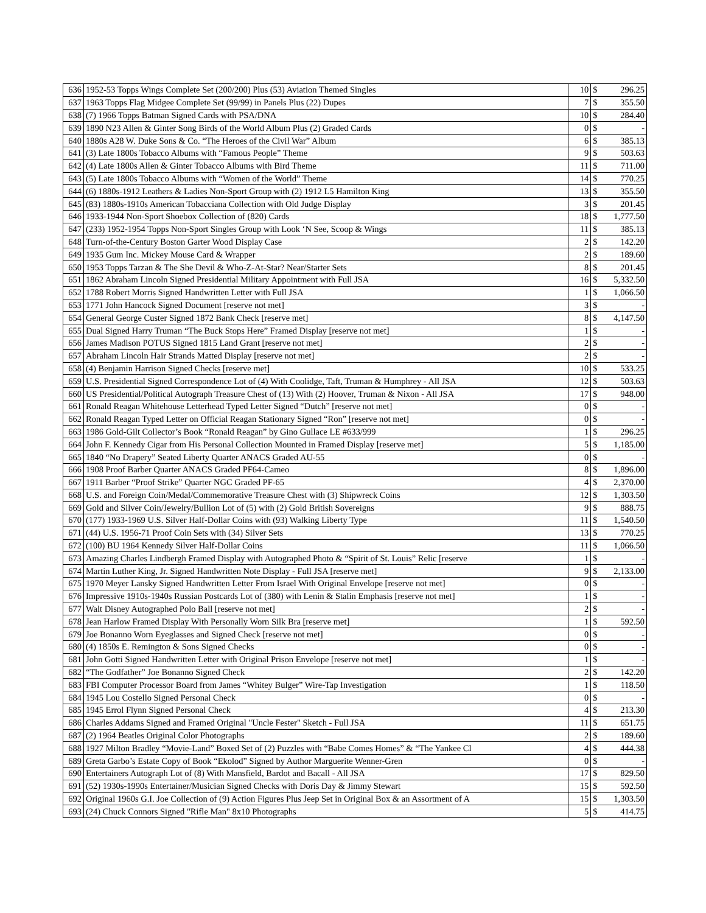| 636 | 1952-53 Topps Wings Complete Set (200/200) Plus (53) Aviation Themed Singles | 10 | $ | 296.25 |
| 637 | 1963 Topps Flag Midgee Complete Set (99/99) in Panels Plus (22) Dupes | 7 | $ | 355.50 |
| 638 | (7) 1966 Topps Batman Signed Cards with PSA/DNA | 10 | $ | 284.40 |
| 639 | 1890 N23 Allen & Ginter Song Birds of the World Album Plus (2) Graded Cards | 0 | $ | - |
| 640 | 1880s A28 W. Duke Sons & Co. “The Heroes of the Civil War” Album | 6 | $ | 385.13 |
| 641 | (3) Late 1800s Tobacco Albums with “Famous People” Theme | 9 | $ | 503.63 |
| 642 | (4) Late 1800s Allen & Ginter Tobacco Albums with Bird Theme | 11 | $ | 711.00 |
| 643 | (5) Late 1800s Tobacco Albums with “Women of the World” Theme | 14 | $ | 770.25 |
| 644 | (6) 1880s-1912 Leathers & Ladies Non-Sport Group with (2) 1912 L5 Hamilton King | 13 | $ | 355.50 |
| 645 | (83) 1880s-1910s American Tobacciana Collection with Old Judge Display | 3 | $ | 201.45 |
| 646 | 1933-1944 Non-Sport Shoebox Collection of (820) Cards | 18 | $ | 1,777.50 |
| 647 | (233) 1952-1954 Topps Non-Sport Singles Group with Look ‘N See, Scoop & Wings | 11 | $ | 385.13 |
| 648 | Turn-of-the-Century Boston Garter Wood Display Case | 2 | $ | 142.20 |
| 649 | 1935 Gum Inc. Mickey Mouse Card & Wrapper | 2 | $ | 189.60 |
| 650 | 1953 Topps Tarzan & The She Devil & Who-Z-At-Star? Near/Starter Sets | 8 | $ | 201.45 |
| 651 | 1862 Abraham Lincoln Signed Presidential Military Appointment with Full JSA | 16 | $ | 5,332.50 |
| 652 | 1788 Robert Morris Signed Handwritten Letter with Full JSA | 1 | $ | 1,066.50 |
| 653 | 1771 John Hancock Signed Document [reserve not met] | 3 | $ | - |
| 654 | General George Custer Signed 1872 Bank Check [reserve met] | 8 | $ | 4,147.50 |
| 655 | Dual Signed Harry Truman “The Buck Stops Here” Framed Display [reserve not met] | 1 | $ | - |
| 656 | James Madison POTUS Signed 1815 Land Grant [reserve not met] | 2 | $ | - |
| 657 | Abraham Lincoln Hair Strands Matted Display [reserve not met] | 2 | $ | - |
| 658 | (4) Benjamin Harrison Signed Checks [reserve met] | 10 | $ | 533.25 |
| 659 | U.S. Presidential Signed Correspondence Lot of (4) With Coolidge, Taft, Truman & Humphrey - All JSA | 12 | $ | 503.63 |
| 660 | US Presidential/Political Autograph Treasure Chest of (13) With (2) Hoover, Truman & Nixon - All JSA | 17 | $ | 948.00 |
| 661 | Ronald Reagan Whitehouse Letterhead Typed Letter Signed “Dutch” [reserve not met] | 0 | $ | - |
| 662 | Ronald Reagan Typed Letter on Official Reagan Stationary Signed “Ron” [reserve not met] | 0 | $ | - |
| 663 | 1986 Gold-Gilt Collector’s Book “Ronald Reagan” by Gino Gullace LE #633/999 | 1 | $ | 296.25 |
| 664 | John F. Kennedy Cigar from His Personal Collection Mounted in Framed Display [reserve met] | 5 | $ | 1,185.00 |
| 665 | 1840 “No Drapery” Seated Liberty Quarter ANACS Graded AU-55 | 0 | $ | - |
| 666 | 1908 Proof Barber Quarter ANACS Graded PF64-Cameo | 8 | $ | 1,896.00 |
| 667 | 1911 Barber “Proof Strike” Quarter NGC Graded PF-65 | 4 | $ | 2,370.00 |
| 668 | U.S. and Foreign Coin/Medal/Commemorative Treasure Chest with (3) Shipwreck Coins | 12 | $ | 1,303.50 |
| 669 | Gold and Silver Coin/Jewelry/Bullion Lot of (5) with (2) Gold British Sovereigns | 9 | $ | 888.75 |
| 670 | (177) 1933-1969 U.S. Silver Half-Dollar Coins with (93) Walking Liberty Type | 11 | $ | 1,540.50 |
| 671 | (44) U.S. 1956-71 Proof Coin Sets with (34) Silver Sets | 13 | $ | 770.25 |
| 672 | (100) BU 1964 Kennedy Silver Half-Dollar Coins | 11 | $ | 1,066.50 |
| 673 | Amazing Charles Lindbergh Framed Display with Autographed Photo & “Spirit of St. Louis” Relic [reserve | 1 | $ | - |
| 674 | Martin Luther King, Jr. Signed Handwritten Note Display - Full JSA [reserve met] | 9 | $ | 2,133.00 |
| 675 | 1970 Meyer Lansky Signed Handwritten Letter From Israel With Original Envelope [reserve not met] | 0 | $ | - |
| 676 | Impressive 1910s-1940s Russian Postcards Lot of (380) with Lenin & Stalin Emphasis [reserve not met] | 1 | $ | - |
| 677 | Walt Disney Autographed Polo Ball [reserve not met] | 2 | $ | - |
| 678 | Jean Harlow Framed Display With Personally Worn Silk Bra [reserve met] | 1 | $ | 592.50 |
| 679 | Joe Bonanno Worn Eyeglasses and Signed Check [reserve not met] | 0 | $ | - |
| 680 | (4) 1850s E. Remington & Sons Signed Checks | 0 | $ | - |
| 681 | John Gotti Signed Handwritten Letter with Original Prison Envelope [reserve not met] | 1 | $ | - |
| 682 | “The Godfather” Joe Bonanno Signed Check | 2 | $ | 142.20 |
| 683 | FBI Computer Processor Board from James “Whitey Bulger” Wire-Tap Investigation | 1 | $ | 118.50 |
| 684 | 1945 Lou Costello Signed Personal Check | 0 | $ | - |
| 685 | 1945 Errol Flynn Signed Personal Check | 4 | $ | 213.30 |
| 686 | Charles Addams Signed and Framed Original "Uncle Fester" Sketch - Full JSA | 11 | $ | 651.75 |
| 687 | (2) 1964 Beatles Original Color Photographs | 2 | $ | 189.60 |
| 688 | 1927 Milton Bradley “Movie-Land” Boxed Set of (2) Puzzles with “Babe Comes Homes” & “The Yankee Cl | 4 | $ | 444.38 |
| 689 | Greta Garbo’s Estate Copy of Book “Ekolod” Signed by Author Marguerite Wenner-Gren | 0 | $ | - |
| 690 | Entertainers Autograph Lot of (8) With Mansfield, Bardot and Bacall - All JSA | 17 | $ | 829.50 |
| 691 | (52) 1930s-1990s Entertainer/Musician Signed Checks with Doris Day & Jimmy Stewart | 15 | $ | 592.50 |
| 692 | Original 1960s G.I. Joe Collection of (9) Action Figures Plus Jeep Set in Original Box & an Assortment of A | 15 | $ | 1,303.50 |
| 693 | (24) Chuck Connors Signed "Rifle Man" 8x10 Photographs | 5 | $ | 414.75 |